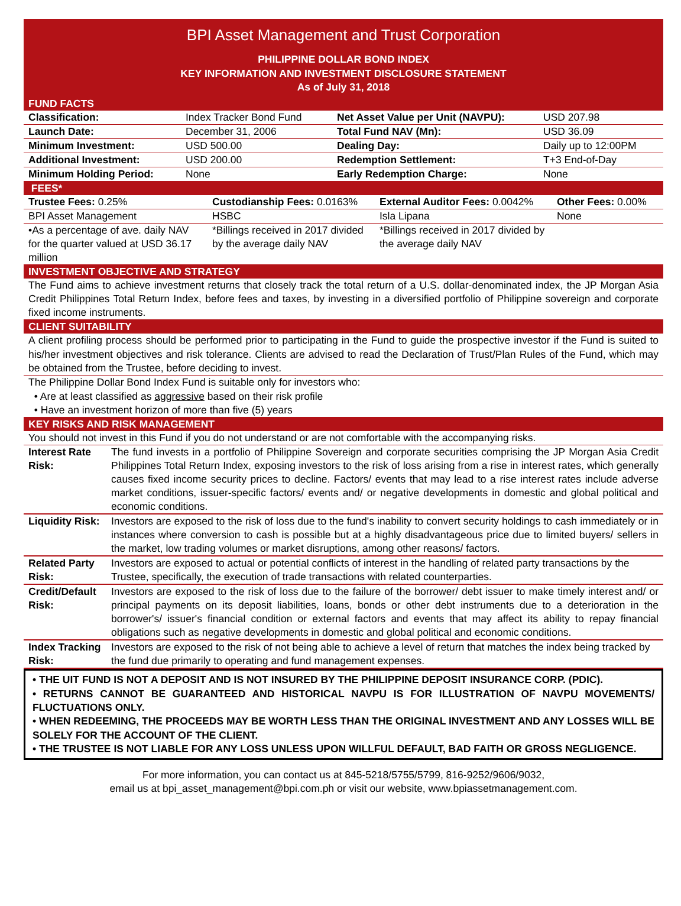BPI Asset Management and Trust Corporation
PHILIPPINE DOLLAR BOND INDEX
KEY INFORMATION AND INVESTMENT DISCLOSURE STATEMENT
As of July 31, 2018
FUND FACTS
| Classification: | Index Tracker Bond Fund | Net Asset Value per Unit (NAVPU): | USD 207.98 |
| Launch Date: | December 31, 2006 | Total Fund NAV (Mn): | USD 36.09 |
| Minimum Investment: | USD 500.00 | Dealing Day: | Daily up to 12:00PM |
| Additional Investment: | USD 200.00 | Redemption Settlement: | T+3 End-of-Day |
| Minimum Holding Period: | None | Early Redemption Charge: | None |
FEES*
| Trustee Fees: 0.25% | Custodianship Fees: 0.0163% | External Auditor Fees: 0.0042% | Other Fees: 0.00% |
| BPI Asset Management | HSBC | Isla Lipana | None |
| •As a percentage of ave. daily NAV for the quarter valued at USD 36.17 million | *Billings received in 2017 divided by the average daily NAV | *Billings received in 2017 divided by the average daily NAV | |
INVESTMENT OBJECTIVE AND STRATEGY
The Fund aims to achieve investment returns that closely track the total return of a U.S. dollar-denominated index, the JP Morgan Asia Credit Philippines Total Return Index, before fees and taxes, by investing in a diversified portfolio of Philippine sovereign and corporate fixed income instruments.
CLIENT SUITABILITY
A client profiling process should be performed prior to participating in the Fund to guide the prospective investor if the Fund is suited to his/her investment objectives and risk tolerance. Clients are advised to read the Declaration of Trust/Plan Rules of the Fund, which may be obtained from the Trustee, before deciding to invest.
The Philippine Dollar Bond Index Fund is suitable only for investors who:
• Are at least classified as aggressive based on their risk profile
• Have an investment horizon of more than five (5) years
KEY RISKS AND RISK MANAGEMENT
You should not invest in this Fund if you do not understand or are not comfortable with the accompanying risks.
| Interest Rate Risk: | The fund invests in a portfolio of Philippine Sovereign and corporate securities comprising the JP Morgan Asia Credit Philippines Total Return Index, exposing investors to the risk of loss arising from a rise in interest rates, which generally causes fixed income security prices to decline. Factors/ events that may lead to a rise interest rates include adverse market conditions, issuer-specific factors/ events and/ or negative developments in domestic and global political and economic conditions. |
| Liquidity Risk: | Investors are exposed to the risk of loss due to the fund's inability to convert security holdings to cash immediately or in instances where conversion to cash is possible but at a highly disadvantageous price due to limited buyers/ sellers in the market, low trading volumes or market disruptions, among other reasons/ factors. |
| Related Party Risk: | Investors are exposed to actual or potential conflicts of interest in the handling of related party transactions by the Trustee, specifically, the execution of trade transactions with related counterparties. |
| Credit/Default Risk: | Investors are exposed to the risk of loss due to the failure of the borrower/ debt issuer to make timely interest and/ or principal payments on its deposit liabilities, loans, bonds or other debt instruments due to a deterioration in the borrower's/ issuer's financial condition or external factors and events that may affect its ability to repay financial obligations such as negative developments in domestic and global political and economic conditions. |
| Index Tracking Risk: | Investors are exposed to the risk of not being able to achieve a level of return that matches the index being tracked by the fund due primarily to operating and fund management expenses. |
• THE UIT FUND IS NOT A DEPOSIT AND IS NOT INSURED BY THE PHILIPPINE DEPOSIT INSURANCE CORP. (PDIC).
• RETURNS CANNOT BE GUARANTEED AND HISTORICAL NAVPU IS FOR ILLUSTRATION OF NAVPU MOVEMENTS/ FLUCTUATIONS ONLY.
• WHEN REDEEMING, THE PROCEEDS MAY BE WORTH LESS THAN THE ORIGINAL INVESTMENT AND ANY LOSSES WILL BE SOLELY FOR THE ACCOUNT OF THE CLIENT.
• THE TRUSTEE IS NOT LIABLE FOR ANY LOSS UNLESS UPON WILLFUL DEFAULT, BAD FAITH OR GROSS NEGLIGENCE.
For more information, you can contact us at 845-5218/5755/5799, 816-9252/9606/9032,
email us at bpi_asset_management@bpi.com.ph or visit our website, www.bpiassetmanagement.com.